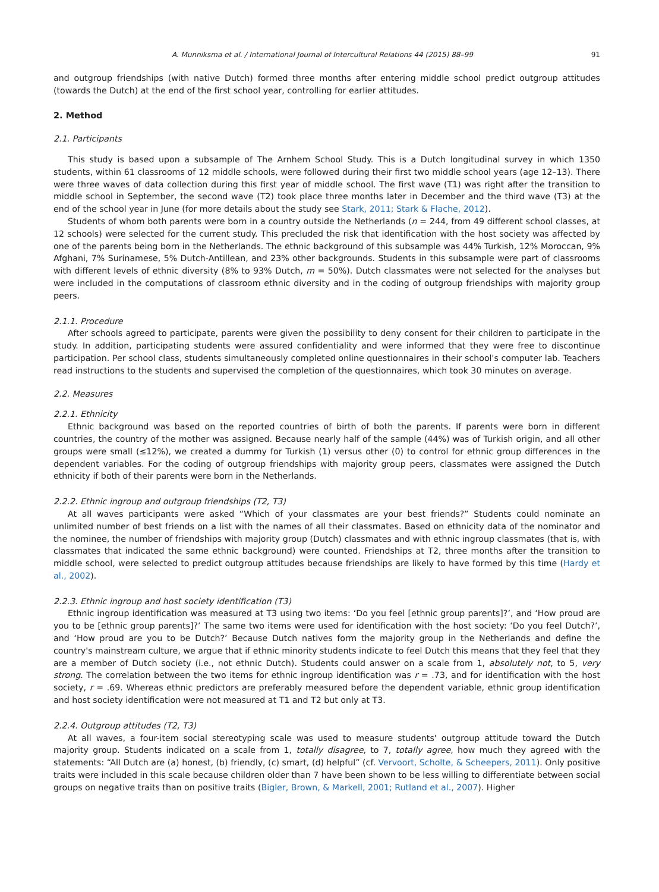A. Munniksma et al. / International Journal of Intercultural Relations 44 (2015) 88–99 91
and outgroup friendships (with native Dutch) formed three months after entering middle school predict outgroup attitudes (towards the Dutch) at the end of the first school year, controlling for earlier attitudes.
2. Method
2.1. Participants
This study is based upon a subsample of The Arnhem School Study. This is a Dutch longitudinal survey in which 1350 students, within 61 classrooms of 12 middle schools, were followed during their first two middle school years (age 12–13). There were three waves of data collection during this first year of middle school. The first wave (T1) was right after the transition to middle school in September, the second wave (T2) took place three months later in December and the third wave (T3) at the end of the school year in June (for more details about the study see Stark, 2011; Stark & Flache, 2012).
Students of whom both parents were born in a country outside the Netherlands (n = 244, from 49 different school classes, at 12 schools) were selected for the current study. This precluded the risk that identification with the host society was affected by one of the parents being born in the Netherlands. The ethnic background of this subsample was 44% Turkish, 12% Moroccan, 9% Afghani, 7% Surinamese, 5% Dutch-Antillean, and 23% other backgrounds. Students in this subsample were part of classrooms with different levels of ethnic diversity (8% to 93% Dutch, m = 50%). Dutch classmates were not selected for the analyses but were included in the computations of classroom ethnic diversity and in the coding of outgroup friendships with majority group peers.
2.1.1. Procedure
After schools agreed to participate, parents were given the possibility to deny consent for their children to participate in the study. In addition, participating students were assured confidentiality and were informed that they were free to discontinue participation. Per school class, students simultaneously completed online questionnaires in their school's computer lab. Teachers read instructions to the students and supervised the completion of the questionnaires, which took 30 minutes on average.
2.2. Measures
2.2.1. Ethnicity
Ethnic background was based on the reported countries of birth of both the parents. If parents were born in different countries, the country of the mother was assigned. Because nearly half of the sample (44%) was of Turkish origin, and all other groups were small (≤12%), we created a dummy for Turkish (1) versus other (0) to control for ethnic group differences in the dependent variables. For the coding of outgroup friendships with majority group peers, classmates were assigned the Dutch ethnicity if both of their parents were born in the Netherlands.
2.2.2. Ethnic ingroup and outgroup friendships (T2, T3)
At all waves participants were asked “Which of your classmates are your best friends?” Students could nominate an unlimited number of best friends on a list with the names of all their classmates. Based on ethnicity data of the nominator and the nominee, the number of friendships with majority group (Dutch) classmates and with ethnic ingroup classmates (that is, with classmates that indicated the same ethnic background) were counted. Friendships at T2, three months after the transition to middle school, were selected to predict outgroup attitudes because friendships are likely to have formed by this time (Hardy et al., 2002).
2.2.3. Ethnic ingroup and host society identification (T3)
Ethnic ingroup identification was measured at T3 using two items: ‘Do you feel [ethnic group parents]?’, and ‘How proud are you to be [ethnic group parents]?’ The same two items were used for identification with the host society: ‘Do you feel Dutch?’, and ‘How proud are you to be Dutch?’ Because Dutch natives form the majority group in the Netherlands and define the country's mainstream culture, we argue that if ethnic minority students indicate to feel Dutch this means that they feel that they are a member of Dutch society (i.e., not ethnic Dutch). Students could answer on a scale from 1, absolutely not, to 5, very strong. The correlation between the two items for ethnic ingroup identification was r = .73, and for identification with the host society, r = .69. Whereas ethnic predictors are preferably measured before the dependent variable, ethnic group identification and host society identification were not measured at T1 and T2 but only at T3.
2.2.4. Outgroup attitudes (T2, T3)
At all waves, a four-item social stereotyping scale was used to measure students' outgroup attitude toward the Dutch majority group. Students indicated on a scale from 1, totally disagree, to 7, totally agree, how much they agreed with the statements: “All Dutch are (a) honest, (b) friendly, (c) smart, (d) helpful” (cf. Vervoort, Scholte, & Scheepers, 2011). Only positive traits were included in this scale because children older than 7 have been shown to be less willing to differentiate between social groups on negative traits than on positive traits (Bigler, Brown, & Markell, 2001; Rutland et al., 2007). Higher